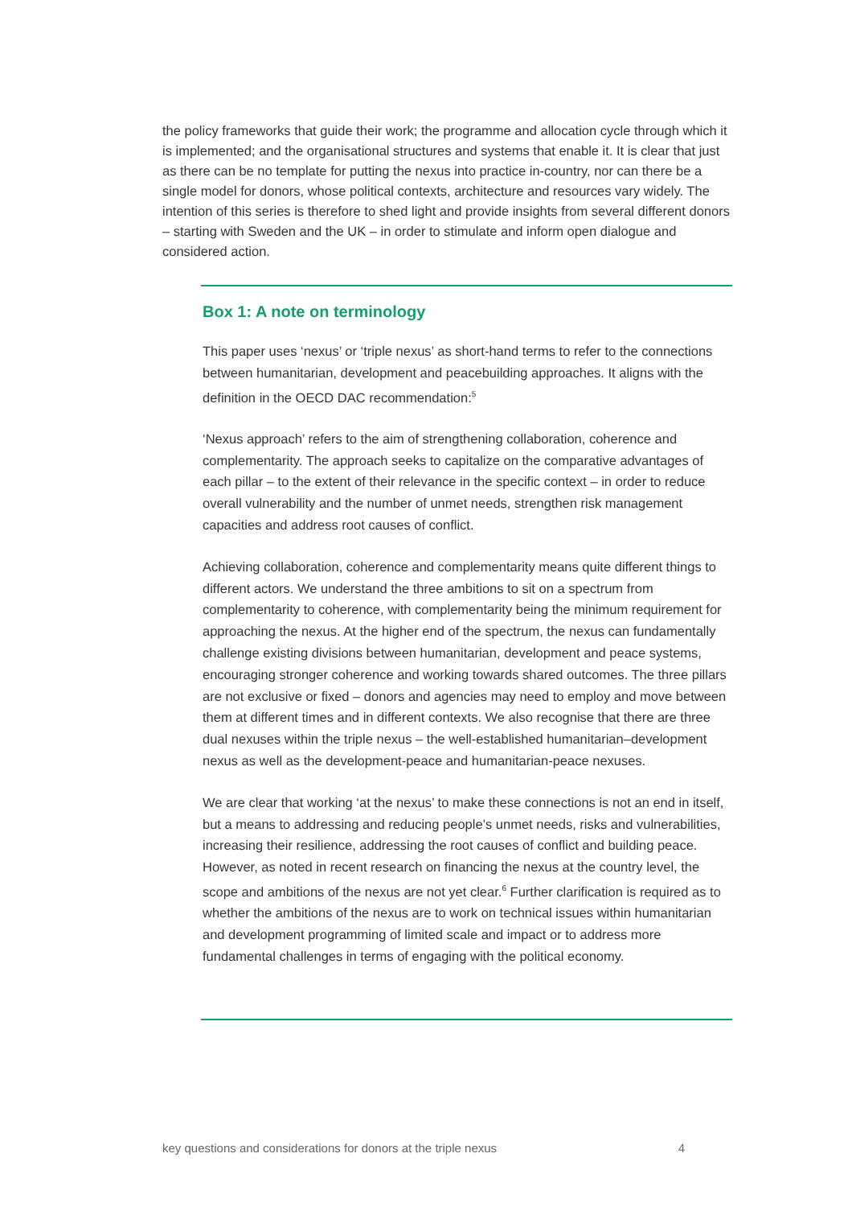the policy frameworks that guide their work; the programme and allocation cycle through which it is implemented; and the organisational structures and systems that enable it. It is clear that just as there can be no template for putting the nexus into practice in-country, nor can there be a single model for donors, whose political contexts, architecture and resources vary widely. The intention of this series is therefore to shed light and provide insights from several different donors – starting with Sweden and the UK – in order to stimulate and inform open dialogue and considered action.
Box 1: A note on terminology
This paper uses ‘nexus’ or ‘triple nexus’ as short-hand terms to refer to the connections between humanitarian, development and peacebuilding approaches. It aligns with the definition in the OECD DAC recommendation:<sup>5</sup>
‘Nexus approach’ refers to the aim of strengthening collaboration, coherence and complementarity. The approach seeks to capitalize on the comparative advantages of each pillar – to the extent of their relevance in the specific context – in order to reduce overall vulnerability and the number of unmet needs, strengthen risk management capacities and address root causes of conflict.
Achieving collaboration, coherence and complementarity means quite different things to different actors. We understand the three ambitions to sit on a spectrum from complementarity to coherence, with complementarity being the minimum requirement for approaching the nexus. At the higher end of the spectrum, the nexus can fundamentally challenge existing divisions between humanitarian, development and peace systems, encouraging stronger coherence and working towards shared outcomes. The three pillars are not exclusive or fixed – donors and agencies may need to employ and move between them at different times and in different contexts. We also recognise that there are three dual nexuses within the triple nexus – the well-established humanitarian–development nexus as well as the development-peace and humanitarian-peace nexuses.
We are clear that working ‘at the nexus’ to make these connections is not an end in itself, but a means to addressing and reducing people’s unmet needs, risks and vulnerabilities, increasing their resilience, addressing the root causes of conflict and building peace. However, as noted in recent research on financing the nexus at the country level, the scope and ambitions of the nexus are not yet clear.<sup>6</sup> Further clarification is required as to whether the ambitions of the nexus are to work on technical issues within humanitarian and development programming of limited scale and impact or to address more fundamental challenges in terms of engaging with the political economy.
key questions and considerations for donors at the triple nexus 4